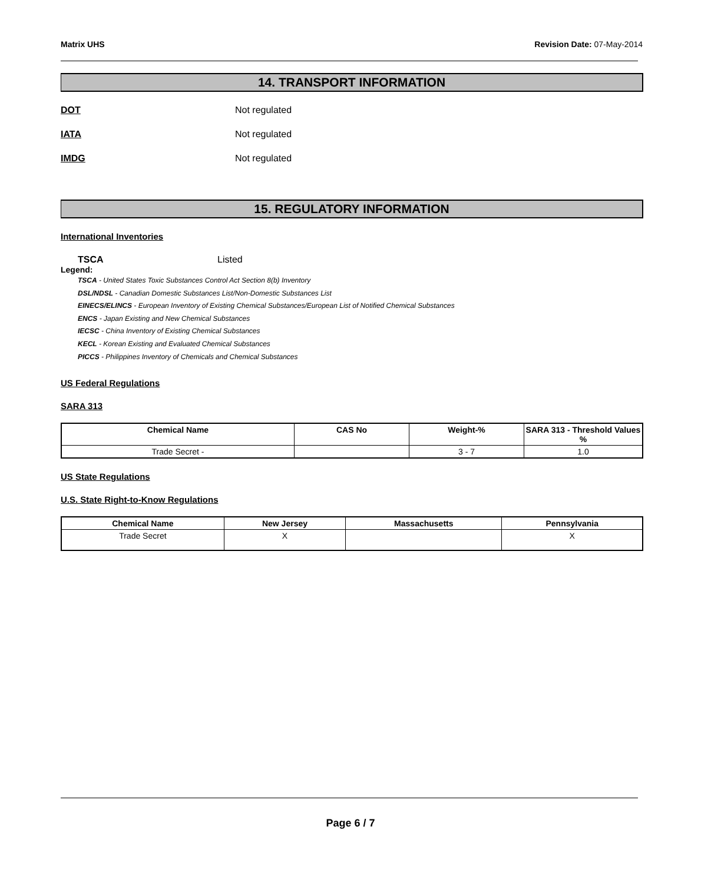Matrix UHS Revision Date: 07-May-2014
14. TRANSPORT INFORMATION
DOT Not regulated
IATA Not regulated
IMDG Not regulated
15. REGULATORY INFORMATION
International Inventories
TSCA Listed
Legend:
TSCA - United States Toxic Substances Control Act Section 8(b) Inventory
DSL/NDSL - Canadian Domestic Substances List/Non-Domestic Substances List
EINECS/ELINCS - European Inventory of Existing Chemical Substances/European List of Notified Chemical Substances
ENCS - Japan Existing and New Chemical Substances
IECSC - China Inventory of Existing Chemical Substances
KECL - Korean Existing and Evaluated Chemical Substances
PICCS - Philippines Inventory of Chemicals and Chemical Substances
US Federal Regulations
SARA 313
| Chemical Name | CAS No | Weight-% | SARA 313 - Threshold Values % |
| --- | --- | --- | --- |
| Trade Secret - | | 3 - 7 | 1.0 |
US State Regulations
U.S. State Right-to-Know Regulations
| Chemical Name | New Jersey | Massachusetts | Pennsylvania |
| --- | --- | --- | --- |
| Trade Secret | X | | X |
Page 6 / 7